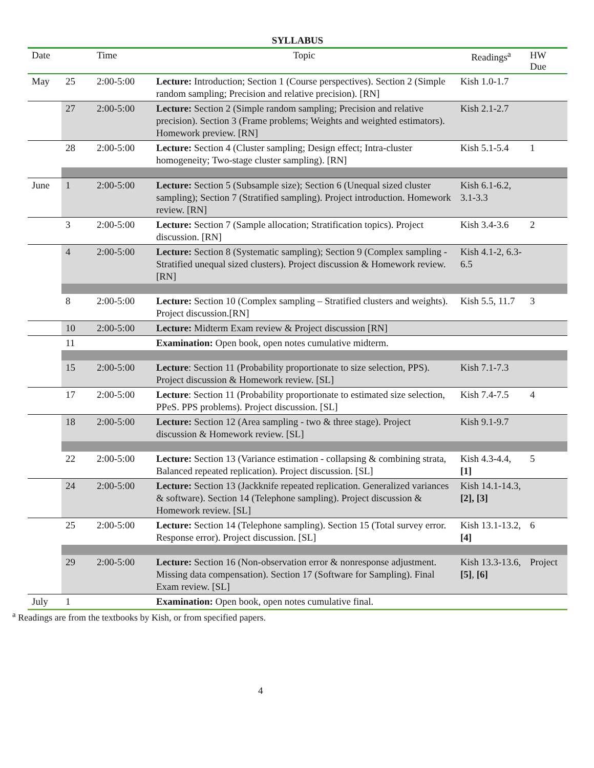SYLLABUS
| Date | | Time | Topic | Readings<sup>a</sup> | HW Due |
| --- | --- | --- | --- | --- | --- |
| May | 25 | 2:00-5:00 | Lecture: Introduction; Section 1 (Course perspectives). Section 2 (Simple random sampling; Precision and relative precision). [RN] | Kish 1.0-1.7 | |
| | 27 | 2:00-5:00 | Lecture: Section 2 (Simple random sampling; Precision and relative precision). Section 3 (Frame problems; Weights and weighted estimators). Homework preview. [RN] | Kish 2.1-2.7 | |
| | 28 | 2:00-5:00 | Lecture: Section 4 (Cluster sampling; Design effect; Intra-cluster homogeneity; Two-stage cluster sampling). [RN] | Kish 5.1-5.4 | 1 |
| June | 1 | 2:00-5:00 | Lecture: Section 5 (Subsample size); Section 6 (Unequal sized cluster sampling); Section 7 (Stratified sampling). Project introduction. Homework review. [RN] | Kish 6.1-6.2, 3.1-3.3 | |
| | 3 | 2:00-5:00 | Lecture: Section 7 (Sample allocation; Stratification topics). Project discussion. [RN] | Kish 3.4-3.6 | 2 |
| | 4 | 2:00-5:00 | Lecture: Section 8 (Systematic sampling); Section 9 (Complex sampling - Stratified unequal sized clusters). Project discussion & Homework review. [RN] | Kish 4.1-2, 6.3-6.5 | |
| | 8 | 2:00-5:00 | Lecture: Section 10 (Complex sampling – Stratified clusters and weights). Project discussion.[RN] | Kish 5.5, 11.7 | 3 |
| | 10 | 2:00-5:00 | Lecture: Midterm Exam review & Project discussion [RN] | | |
| | 11 | | Examination: Open book, open notes cumulative midterm. | | |
| | 15 | 2:00-5:00 | Lecture : Section 11 (Probability proportionate to size selection, PPS). Project discussion & Homework review. [SL] | Kish 7.1-7.3 | |
| | 17 | 2:00-5:00 | Lecture : Section 11 (Probability proportionate to estimated size selection, PPeS. PPS problems). Project discussion. [SL] | Kish 7.4-7.5 | 4 |
| | 18 | 2:00-5:00 | Lecture: Section 12 (Area sampling - two & three stage). Project discussion & Homework review. [SL] | Kish 9.1-9.7 | |
| | 22 | 2:00-5:00 | Lecture: Section 13 (Variance estimation - collapsing & combining strata, Balanced repeated replication). Project discussion. [SL] | Kish 4.3-4.4, [1] | 5 |
| | 24 | 2:00-5:00 | Lecture: Section 13 (Jackknife repeated replication. Generalized variances & software). Section 14 (Telephone sampling). Project discussion & Homework review. [SL] | Kish 14.1-14.3, [2], [3] | |
| | 25 | 2:00-5:00 | Lecture: Section 14 (Telephone sampling). Section 15 (Total survey error. Response error). Project discussion. [SL] | Kish 13.1-13.2, [4] | 6 |
| | 29 | 2:00-5:00 | Lecture: Section 16 (Non-observation error & nonresponse adjustment. Missing data compensation). Section 17 (Software for Sampling). Final Exam review. [SL] | Kish 13.3-13.6, [5] , [6] | Project |
| July | 1 | | Examination: Open book, open notes cumulative final. | | |
<sup>a</sup> Readings are from the textbooks by Kish, or from specified papers.
4